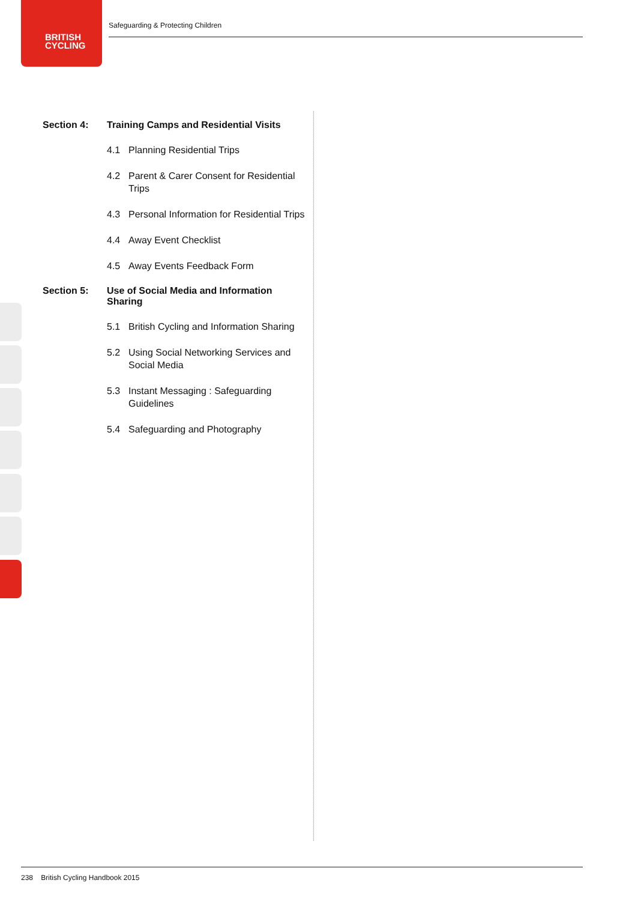BRITISH
CYCLING
Safeguarding & Protecting Children
Section 4: Training Camps and Residential Visits
4.1 Planning Residential Trips
4.2 Parent & Carer Consent for Residential Trips
4.3 Personal Information for Residential Trips
4.4 Away Event Checklist
4.5 Away Events Feedback Form
Section 5: Use of Social Media and Information Sharing
5.1 British Cycling and Information Sharing
5.2 Using Social Networking Services and Social Media
5.3 Instant Messaging : Safeguarding Guidelines
5.4 Safeguarding and Photography
238 British Cycling Handbook 2015